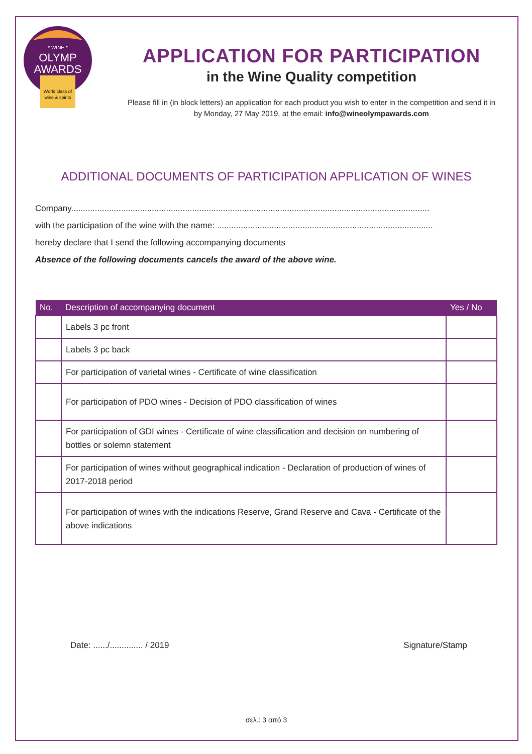* WINE *
OLYMP
AWARDS
World class of
wine & spirits
APPLICATION FOR PARTICIPATION
in the Wine Quality competition
Please fill in (in block letters) an application for each product you wish to enter in the competition and send it in
by Monday, 27 May 2019, at the email: info@wineolympawards.com
ADDITIONAL DOCUMENTS OF PARTICIPATION APPLICATION OF WINES
Company.......................................................................................................................................................
with the participation of the wine with the name: ...........................................................................................
hereby declare that I send the following accompanying documents
Absence of the following documents cancels the award of the above wine.
| No. | Description of accompanying document | Yes / No |
| --- | --- | --- |
| | Labels 3 pc front | |
| | Labels 3 pc back | |
| | For participation of varietal wines - Certificate of wine classification | |
| | For participation of PDO wines - Decision of PDO classification of wines | |
| | For participation of GDI wines - Certificate of wine classification and decision on numbering of bottles or solemn statement | |
| | For participation of wines without geographical indication - Declaration of production of wines of 2017-2018 period | |
| | For participation of wines with the indications Reserve, Grand Reserve and Cava - Certificate of the above indications | |
Date: ....../.............. / 2019 Signature/Stamp
σελ.: 3 από 3